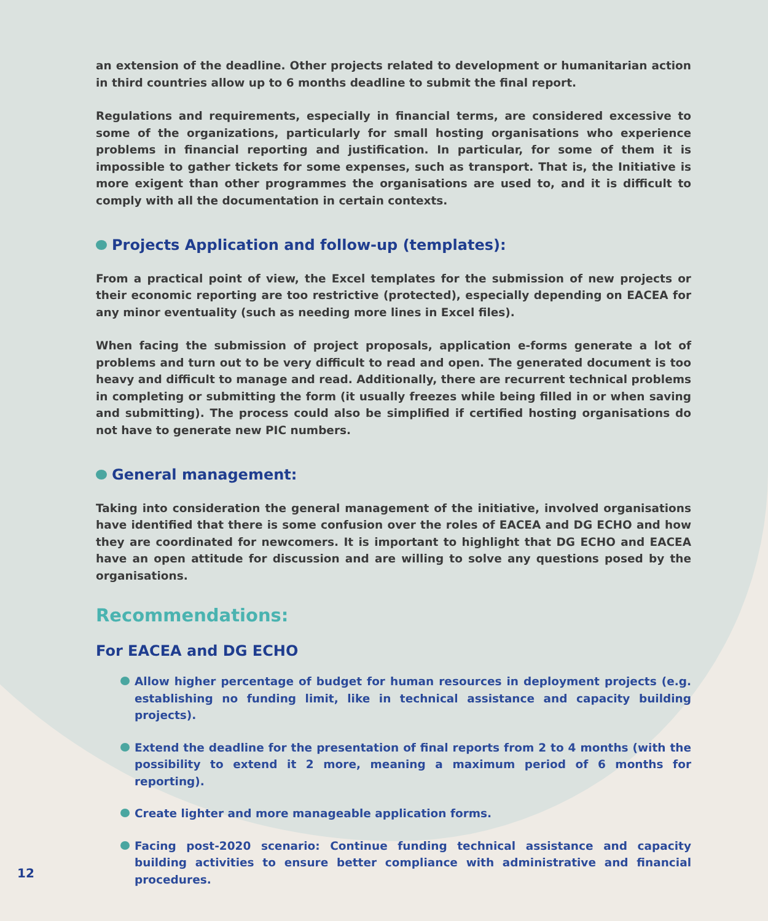an extension of the deadline. Other projects related to development or humanitarian action in third countries allow up to 6 months deadline to submit the final report.
Regulations and requirements, especially in financial terms, are considered excessive to some of the organizations, particularly for small hosting organisations who experience problems in financial reporting and justification. In particular, for some of them it is impossible to gather tickets for some expenses, such as transport. That is, the Initiative is more exigent than other programmes the organisations are used to, and it is difficult to comply with all the documentation in certain contexts.
Projects Application and follow-up (templates):
From a practical point of view, the Excel templates for the submission of new projects or their economic reporting are too restrictive (protected), especially depending on EACEA for any minor eventuality (such as needing more lines in Excel files).
When facing the submission of project proposals, application e-forms generate a lot of problems and turn out to be very difficult to read and open. The generated document is too heavy and difficult to manage and read. Additionally, there are recurrent technical problems in completing or submitting the form (it usually freezes while being filled in or when saving and submitting). The process could also be simplified if certified hosting organisations do not have to generate new PIC numbers.
General management:
Taking into consideration the general management of the initiative, involved organisations have identified that there is some confusion over the roles of EACEA and DG ECHO and how they are coordinated for newcomers. It is important to highlight that DG ECHO and EACEA have an open attitude for discussion and are willing to solve any questions posed by the organisations.
Recommendations:
For EACEA and DG ECHO
Allow higher percentage of budget for human resources in deployment projects (e.g. establishing no funding limit, like in technical assistance and capacity building projects).
Extend the deadline for the presentation of final reports from 2 to 4 months (with the possibility to extend it 2 more, meaning a maximum period of 6 months for reporting).
Create lighter and more manageable application forms.
Facing post-2020 scenario: Continue funding technical assistance and capacity building activities to ensure better compliance with administrative and financial procedures.
12